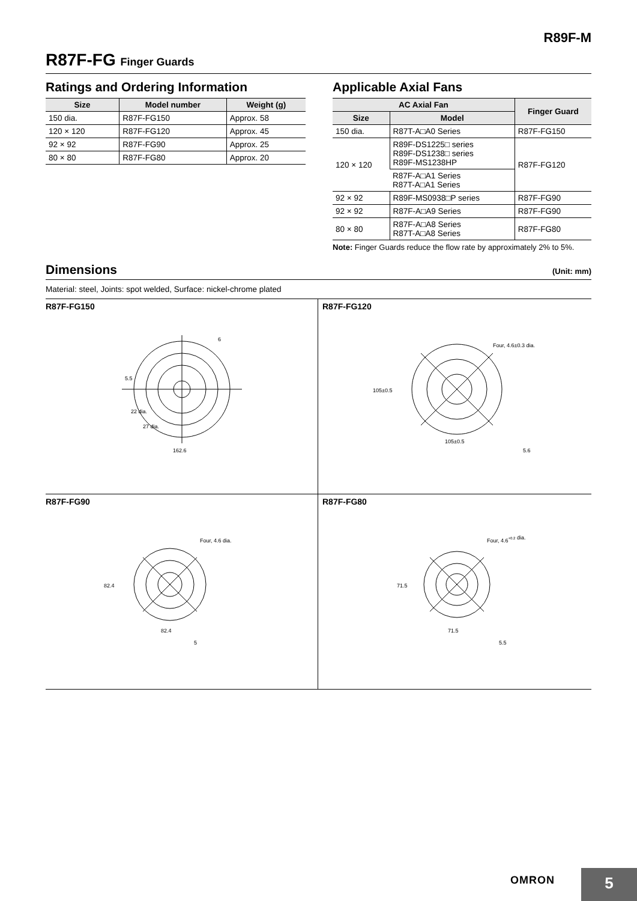R89F-M
R87F-FG Finger Guards
Ratings and Ordering Information
| Size | Model number | Weight (g) |
| --- | --- | --- |
| 150 dia. | R87F-FG150 | Approx. 58 |
| 120 × 120 | R87F-FG120 | Approx. 45 |
| 92 × 92 | R87F-FG90 | Approx. 25 |
| 80 × 80 | R87F-FG80 | Approx. 20 |
Applicable Axial Fans
| AC Axial Fan | | Finger Guard |
| --- | --- | --- |
| Size | Model | |
| 150 dia. | R87T-A□A0 Series | R87F-FG150 |
| 120 × 120 | R89F-DS1225□ series R89F-DS1238□ series R89F-MS1238HP | R87F-FG120 |
| | R87F-A□A1 Series R87T-A□A1 Series | |
| 92 × 92 | R89F-MS0938□P series | R87F-FG90 |
| 92 × 92 | R87F-A□A9 Series | R87F-FG90 |
| 80 × 80 | R87F-A□A8 Series R87T-A□A8 Series | R87F-FG80 |
Note: Finger Guards reduce the flow rate by approximately 2% to 5%.
Dimensions
(Unit: mm)
Material: steel, Joints: spot welded, Surface: nickel-chrome plated
R87F-FG150
5.5
6
22 dia.
27 dia.
162.6
R87F-FG120
Four, 4.6±0.3 dia.
105±0.5
105±0.5
5.6
R87F-FG90
Four, 4.6 dia.
82.4
82.4
5
R87F-FG80
Four, 4.6+0.2 dia.
71.5
71.5
5.5
OMRON 5